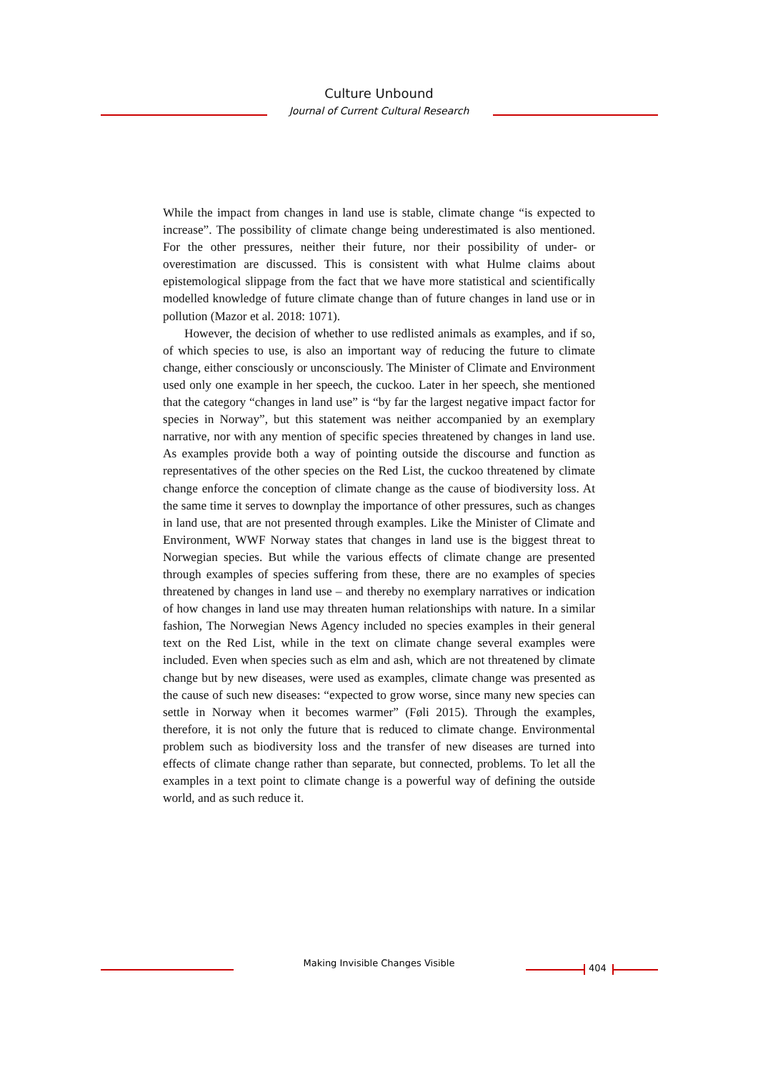Culture Unbound
Journal of Current Cultural Research
While the impact from changes in land use is stable, climate change “is expected to increase”. The possibility of climate change being underestimated is also mentioned. For the other pressures, neither their future, nor their possibility of under- or overestimation are discussed. This is consistent with what Hulme claims about epistemological slippage from the fact that we have more statistical and scientifically modelled knowledge of future climate change than of future changes in land use or in pollution (Mazor et al. 2018: 1071).
However, the decision of whether to use redlisted animals as examples, and if so, of which species to use, is also an important way of reducing the future to climate change, either consciously or unconsciously. The Minister of Climate and Environment used only one example in her speech, the cuckoo. Later in her speech, she mentioned that the category “changes in land use” is “by far the largest negative impact factor for species in Norway”, but this statement was neither accompanied by an exemplary narrative, nor with any mention of specific species threatened by changes in land use. As examples provide both a way of pointing outside the discourse and function as representatives of the other species on the Red List, the cuckoo threatened by climate change enforce the conception of climate change as the cause of biodiversity loss. At the same time it serves to downplay the importance of other pressures, such as changes in land use, that are not presented through examples. Like the Minister of Climate and Environment, WWF Norway states that changes in land use is the biggest threat to Norwegian species. But while the various effects of climate change are presented through examples of species suffering from these, there are no examples of species threatened by changes in land use – and thereby no exemplary narratives or indication of how changes in land use may threaten human relationships with nature. In a similar fashion, The Norwegian News Agency included no species examples in their general text on the Red List, while in the text on climate change several examples were included. Even when species such as elm and ash, which are not threatened by climate change but by new diseases, were used as examples, climate change was presented as the cause of such new diseases: “expected to grow worse, since many new species can settle in Norway when it becomes warmer” (Føli 2015). Through the examples, therefore, it is not only the future that is reduced to climate change. Environmental problem such as biodiversity loss and the transfer of new diseases are turned into effects of climate change rather than separate, but connected, problems. To let all the examples in a text point to climate change is a powerful way of defining the outside world, and as such reduce it.
Making Invisible Changes Visible 404